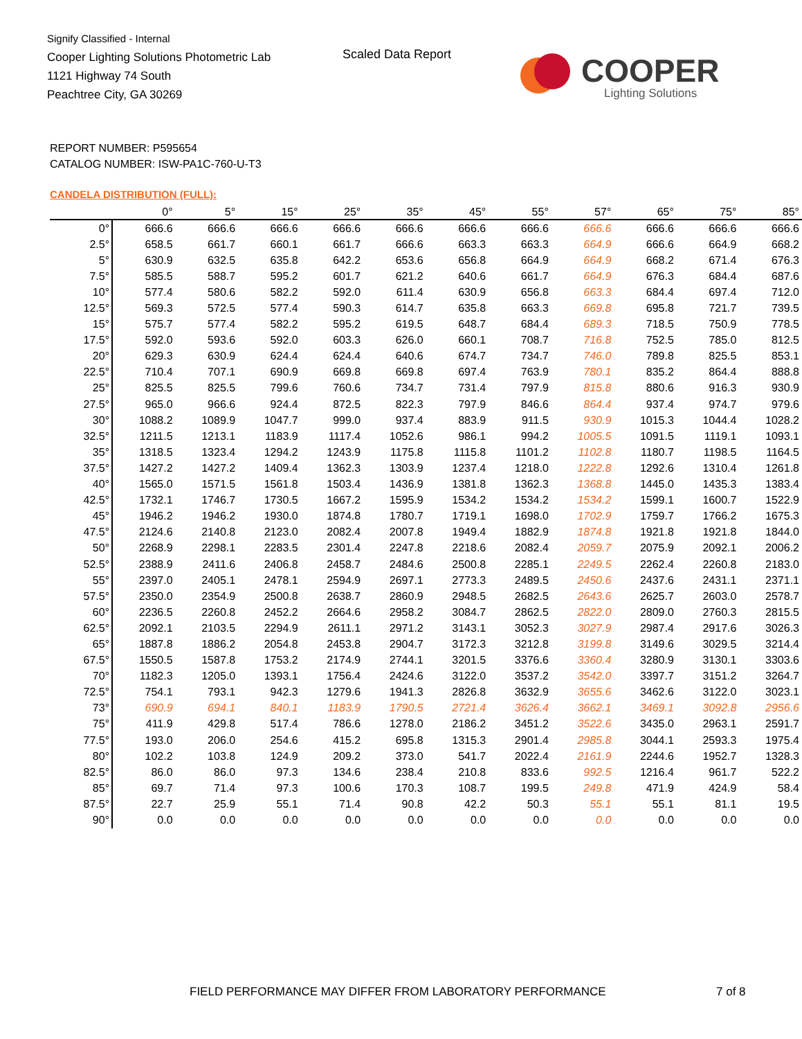Signify Classified - Internal
Cooper Lighting Solutions Photometric Lab
1121 Highway 74 South
Peachtree City, GA 30269
Scaled Data Report COOPER
Lighting Solutions
REPORT NUMBER: P595654
CATALOG NUMBER: ISW-PA1C-760-U-T3
CANDELA DISTRIBUTION (FULL):
| | 0° | 5° | 15° | 25° | 35° | 45° | 55° | 57° | 65° | 75° | 85° |
| --- | --- | --- | --- | --- | --- | --- | --- | --- | --- | --- | --- |
| 0° | 666.6 | 666.6 | 666.6 | 666.6 | 666.6 | 666.6 | 666.6 | 666.6 | 666.6 | 666.6 | 666.6 |
| 2.5° | 658.5 | 661.7 | 660.1 | 661.7 | 666.6 | 663.3 | 663.3 | 664.9 | 666.6 | 664.9 | 668.2 |
| 5° | 630.9 | 632.5 | 635.8 | 642.2 | 653.6 | 656.8 | 664.9 | 664.9 | 668.2 | 671.4 | 676.3 |
| 7.5° | 585.5 | 588.7 | 595.2 | 601.7 | 621.2 | 640.6 | 661.7 | 664.9 | 676.3 | 684.4 | 687.6 |
| 10° | 577.4 | 580.6 | 582.2 | 592.0 | 611.4 | 630.9 | 656.8 | 663.3 | 684.4 | 697.4 | 712.0 |
| 12.5° | 569.3 | 572.5 | 577.4 | 590.3 | 614.7 | 635.8 | 663.3 | 669.8 | 695.8 | 721.7 | 739.5 |
| 15° | 575.7 | 577.4 | 582.2 | 595.2 | 619.5 | 648.7 | 684.4 | 689.3 | 718.5 | 750.9 | 778.5 |
| 17.5° | 592.0 | 593.6 | 592.0 | 603.3 | 626.0 | 660.1 | 708.7 | 716.8 | 752.5 | 785.0 | 812.5 |
| 20° | 629.3 | 630.9 | 624.4 | 624.4 | 640.6 | 674.7 | 734.7 | 746.0 | 789.8 | 825.5 | 853.1 |
| 22.5° | 710.4 | 707.1 | 690.9 | 669.8 | 669.8 | 697.4 | 763.9 | 780.1 | 835.2 | 864.4 | 888.8 |
| 25° | 825.5 | 825.5 | 799.6 | 760.6 | 734.7 | 731.4 | 797.9 | 815.8 | 880.6 | 916.3 | 930.9 |
| 27.5° | 965.0 | 966.6 | 924.4 | 872.5 | 822.3 | 797.9 | 846.6 | 864.4 | 937.4 | 974.7 | 979.6 |
| 30° | 1088.2 | 1089.9 | 1047.7 | 999.0 | 937.4 | 883.9 | 911.5 | 930.9 | 1015.3 | 1044.4 | 1028.2 |
| 32.5° | 1211.5 | 1213.1 | 1183.9 | 1117.4 | 1052.6 | 986.1 | 994.2 | 1005.5 | 1091.5 | 1119.1 | 1093.1 |
| 35° | 1318.5 | 1323.4 | 1294.2 | 1243.9 | 1175.8 | 1115.8 | 1101.2 | 1102.8 | 1180.7 | 1198.5 | 1164.5 |
| 37.5° | 1427.2 | 1427.2 | 1409.4 | 1362.3 | 1303.9 | 1237.4 | 1218.0 | 1222.8 | 1292.6 | 1310.4 | 1261.8 |
| 40° | 1565.0 | 1571.5 | 1561.8 | 1503.4 | 1436.9 | 1381.8 | 1362.3 | 1368.8 | 1445.0 | 1435.3 | 1383.4 |
| 42.5° | 1732.1 | 1746.7 | 1730.5 | 1667.2 | 1595.9 | 1534.2 | 1534.2 | 1534.2 | 1599.1 | 1600.7 | 1522.9 |
| 45° | 1946.2 | 1946.2 | 1930.0 | 1874.8 | 1780.7 | 1719.1 | 1698.0 | 1702.9 | 1759.7 | 1766.2 | 1675.3 |
| 47.5° | 2124.6 | 2140.8 | 2123.0 | 2082.4 | 2007.8 | 1949.4 | 1882.9 | 1874.8 | 1921.8 | 1921.8 | 1844.0 |
| 50° | 2268.9 | 2298.1 | 2283.5 | 2301.4 | 2247.8 | 2218.6 | 2082.4 | 2059.7 | 2075.9 | 2092.1 | 2006.2 |
| 52.5° | 2388.9 | 2411.6 | 2406.8 | 2458.7 | 2484.6 | 2500.8 | 2285.1 | 2249.5 | 2262.4 | 2260.8 | 2183.0 |
| 55° | 2397.0 | 2405.1 | 2478.1 | 2594.9 | 2697.1 | 2773.3 | 2489.5 | 2450.6 | 2437.6 | 2431.1 | 2371.1 |
| 57.5° | 2350.0 | 2354.9 | 2500.8 | 2638.7 | 2860.9 | 2948.5 | 2682.5 | 2643.6 | 2625.7 | 2603.0 | 2578.7 |
| 60° | 2236.5 | 2260.8 | 2452.2 | 2664.6 | 2958.2 | 3084.7 | 2862.5 | 2822.0 | 2809.0 | 2760.3 | 2815.5 |
| 62.5° | 2092.1 | 2103.5 | 2294.9 | 2611.1 | 2971.2 | 3143.1 | 3052.3 | 3027.9 | 2987.4 | 2917.6 | 3026.3 |
| 65° | 1887.8 | 1886.2 | 2054.8 | 2453.8 | 2904.7 | 3172.3 | 3212.8 | 3199.8 | 3149.6 | 3029.5 | 3214.4 |
| 67.5° | 1550.5 | 1587.8 | 1753.2 | 2174.9 | 2744.1 | 3201.5 | 3376.6 | 3360.4 | 3280.9 | 3130.1 | 3303.6 |
| 70° | 1182.3 | 1205.0 | 1393.1 | 1756.4 | 2424.6 | 3122.0 | 3537.2 | 3542.0 | 3397.7 | 3151.2 | 3264.7 |
| 72.5° | 754.1 | 793.1 | 942.3 | 1279.6 | 1941.3 | 2826.8 | 3632.9 | 3655.6 | 3462.6 | 3122.0 | 3023.1 |
| 73° | 690.9 | 694.1 | 840.1 | 1183.9 | 1790.5 | 2721.4 | 3626.4 | 3662.1 | 3469.1 | 3092.8 | 2956.6 |
| 75° | 411.9 | 429.8 | 517.4 | 786.6 | 1278.0 | 2186.2 | 3451.2 | 3522.6 | 3435.0 | 2963.1 | 2591.7 |
| 77.5° | 193.0 | 206.0 | 254.6 | 415.2 | 695.8 | 1315.3 | 2901.4 | 2985.8 | 3044.1 | 2593.3 | 1975.4 |
| 80° | 102.2 | 103.8 | 124.9 | 209.2 | 373.0 | 541.7 | 2022.4 | 2161.9 | 2244.6 | 1952.7 | 1328.3 |
| 82.5° | 86.0 | 86.0 | 97.3 | 134.6 | 238.4 | 210.8 | 833.6 | 992.5 | 1216.4 | 961.7 | 522.2 |
| 85° | 69.7 | 71.4 | 97.3 | 100.6 | 170.3 | 108.7 | 199.5 | 249.8 | 471.9 | 424.9 | 58.4 |
| 87.5° | 22.7 | 25.9 | 55.1 | 71.4 | 90.8 | 42.2 | 50.3 | 55.1 | 55.1 | 81.1 | 19.5 |
| 90° | 0.0 | 0.0 | 0.0 | 0.0 | 0.0 | 0.0 | 0.0 | 0.0 | 0.0 | 0.0 | 0.0 |
FIELD PERFORMANCE MAY DIFFER FROM LABORATORY PERFORMANCE
7 of 8